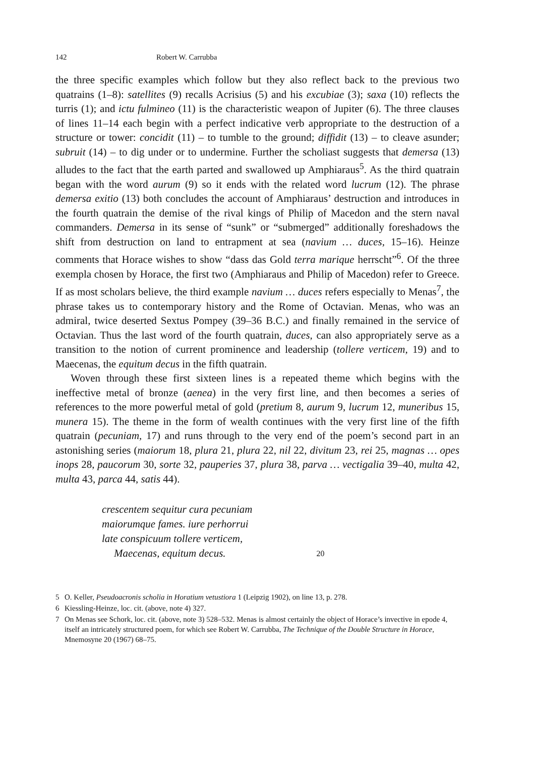142 Robert W. Carrubba
the three specific examples which follow but they also reflect back to the previous two quatrains (1–8): satellites (9) recalls Acrisius (5) and his excubiae (3); saxa (10) reflects the turris (1); and ictu fulmineo (11) is the characteristic weapon of Jupiter (6). The three clauses of lines 11–14 each begin with a perfect indicative verb appropriate to the destruction of a structure or tower: concidit (11) – to tumble to the ground; diffidit (13) – to cleave asunder; subruit (14) – to dig under or to undermine. Further the scholiast suggests that demersa (13) alludes to the fact that the earth parted and swallowed up Amphiaraus<sup>5</sup>. As the third quatrain began with the word aurum (9) so it ends with the related word lucrum (12). The phrase demersa exitio (13) both concludes the account of Amphiaraus’ destruction and introduces in the fourth quatrain the demise of the rival kings of Philip of Macedon and the stern naval commanders. Demersa in its sense of “sunk” or “submerged” additionally foreshadows the shift from destruction on land to entrapment at sea (navium … duces, 15–16). Heinze comments that Horace wishes to show “dass das Gold terra marique herrscht”<sup>6</sup>. Of the three exempla chosen by Horace, the first two (Amphiaraus and Philip of Macedon) refer to Greece. If as most scholars believe, the third example navium … duces refers especially to Menas<sup>7</sup>, the phrase takes us to contemporary history and the Rome of Octavian. Menas, who was an admiral, twice deserted Sextus Pompey (39–36 B.C.) and finally remained in the service of Octavian. Thus the last word of the fourth quatrain, duces, can also appropriately serve as a transition to the notion of current prominence and leadership (tollere verticem, 19) and to Maecenas, the equitum decus in the fifth quatrain.
Woven through these first sixteen lines is a repeated theme which begins with the ineffective metal of bronze (aenea) in the very first line, and then becomes a series of references to the more powerful metal of gold (pretium 8, aurum 9, lucrum 12, muneribus 15, munera 15). The theme in the form of wealth continues with the very first line of the fifth quatrain (pecuniam, 17) and runs through to the very end of the poem’s second part in an astonishing series (maiorum 18, plura 21, plura 22, nil 22, divitum 23, rei 25, magnas … opes inops 28, paucorum 30, sorte 32, pauperies 37, plura 38, parva … vectigalia 39–40, multa 42, multa 43, parca 44, satis 44).
crescentem sequitur cura pecuniam
maiorumque fames. iure perhorrui
late conspicuum tollere verticem,
Maecenas, equitum decus. 20
5 O. Keller, Pseudoacronis scholia in Horatium vetustiora 1 (Leipzig 1902), on line 13, p. 278.
6 Kiessling-Heinze, loc. cit. (above, note 4) 327.
7 On Menas see Schork, loc. cit. (above, note 3) 528–532. Menas is almost certainly the object of Horace’s invective in epode 4, itself an intricately structured poem, for which see Robert W. Carrubba, The Technique of the Double Structure in Horace, Mnemosyne 20 (1967) 68–75.